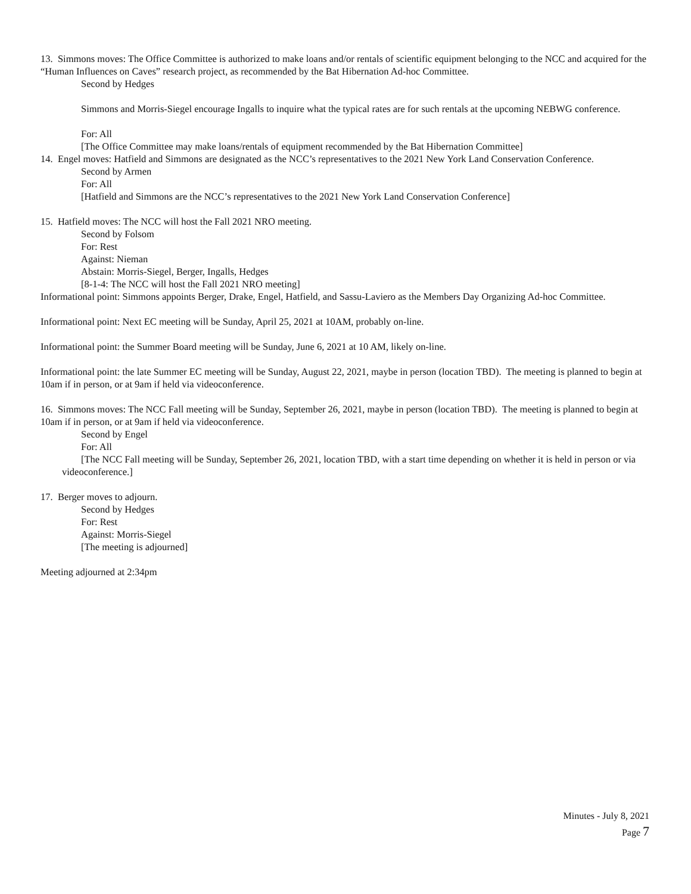13. Simmons moves: The Office Committee is authorized to make loans and/or rentals of scientific equipment belonging to the NCC and acquired for the “Human Influences on Caves” research project, as recommended by the Bat Hibernation Ad-hoc Committee.
Second by Hedges
Simmons and Morris-Siegel encourage Ingalls to inquire what the typical rates are for such rentals at the upcoming NEBWG conference.
For: All
[The Office Committee may make loans/rentals of equipment recommended by the Bat Hibernation Committee]
14. Engel moves: Hatfield and Simmons are designated as the NCC’s representatives to the 2021 New York Land Conservation Conference.
Second by Armen
For: All
[Hatfield and Simmons are the NCC’s representatives to the 2021 New York Land Conservation Conference]
15. Hatfield moves: The NCC will host the Fall 2021 NRO meeting.
Second by Folsom
For: Rest
Against: Nieman
Abstain: Morris-Siegel, Berger, Ingalls, Hedges
[8-1-4: The NCC will host the Fall 2021 NRO meeting]
Informational point: Simmons appoints Berger, Drake, Engel, Hatfield, and Sassu-Laviero as the Members Day Organizing Ad-hoc Committee.
Informational point: Next EC meeting will be Sunday, April 25, 2021 at 10AM, probably on-line.
Informational point: the Summer Board meeting will be Sunday, June 6, 2021 at 10 AM, likely on-line.
Informational point: the late Summer EC meeting will be Sunday, August 22, 2021, maybe in person (location TBD). The meeting is planned to begin at 10am if in person, or at 9am if held via videoconference.
16. Simmons moves: The NCC Fall meeting will be Sunday, September 26, 2021, maybe in person (location TBD). The meeting is planned to begin at 10am if in person, or at 9am if held via videoconference.
Second by Engel
For: All
[The NCC Fall meeting will be Sunday, September 26, 2021, location TBD, with a start time depending on whether it is held in person or via videoconference.]
17. Berger moves to adjourn.
Second by Hedges
For: Rest
Against: Morris-Siegel
[The meeting is adjourned]
Meeting adjourned at 2:34pm
Minutes - July 8, 2021
Page 7